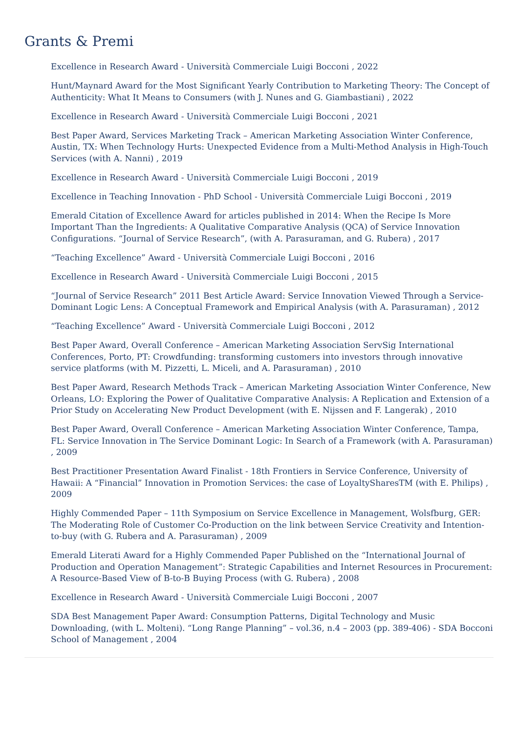Grants & Premi
Excellence in Research Award - Università Commerciale Luigi Bocconi , 2022
Hunt/Maynard Award for the Most Significant Yearly Contribution to Marketing Theory: The Concept of Authenticity: What It Means to Consumers (with J. Nunes and G. Giambastiani) , 2022
Excellence in Research Award - Università Commerciale Luigi Bocconi , 2021
Best Paper Award, Services Marketing Track – American Marketing Association Winter Conference, Austin, TX: When Technology Hurts: Unexpected Evidence from a Multi-Method Analysis in High-Touch Services (with A. Nanni) , 2019
Excellence in Research Award - Università Commerciale Luigi Bocconi , 2019
Excellence in Teaching Innovation - PhD School - Università Commerciale Luigi Bocconi , 2019
Emerald Citation of Excellence Award for articles published in 2014: When the Recipe Is More Important Than the Ingredients: A Qualitative Comparative Analysis (QCA) of Service Innovation Configurations. “Journal of Service Research”, (with A. Parasuraman, and G. Rubera) , 2017
“Teaching Excellence” Award - Università Commerciale Luigi Bocconi , 2016
Excellence in Research Award - Università Commerciale Luigi Bocconi , 2015
“Journal of Service Research” 2011 Best Article Award: Service Innovation Viewed Through a Service-Dominant Logic Lens: A Conceptual Framework and Empirical Analysis (with A. Parasuraman) , 2012
“Teaching Excellence” Award - Università Commerciale Luigi Bocconi , 2012
Best Paper Award, Overall Conference – American Marketing Association ServSig International Conferences, Porto, PT: Crowdfunding: transforming customers into investors through innovative service platforms (with M. Pizzetti, L. Miceli, and A. Parasuraman) , 2010
Best Paper Award, Research Methods Track – American Marketing Association Winter Conference, New Orleans, LO: Exploring the Power of Qualitative Comparative Analysis: A Replication and Extension of a Prior Study on Accelerating New Product Development (with E. Nijssen and F. Langerak) , 2010
Best Paper Award, Overall Conference – American Marketing Association Winter Conference, Tampa, FL: Service Innovation in The Service Dominant Logic: In Search of a Framework (with A. Parasuraman) , 2009
Best Practitioner Presentation Award Finalist - 18th Frontiers in Service Conference, University of Hawaii: A “Financial” Innovation in Promotion Services: the case of LoyaltySharesTM (with E. Philips) , 2009
Highly Commended Paper – 11th Symposium on Service Excellence in Management, Wolsfburg, GER: The Moderating Role of Customer Co-Production on the link between Service Creativity and Intention-to-buy (with G. Rubera and A. Parasuraman) , 2009
Emerald Literati Award for a Highly Commended Paper Published on the “International Journal of Production and Operation Management”: Strategic Capabilities and Internet Resources in Procurement: A Resource-Based View of B-to-B Buying Process (with G. Rubera) , 2008
Excellence in Research Award - Università Commerciale Luigi Bocconi , 2007
SDA Best Management Paper Award: Consumption Patterns, Digital Technology and Music Downloading, (with L. Molteni). “Long Range Planning” – vol.36, n.4 – 2003 (pp. 389-406) - SDA Bocconi School of Management , 2004